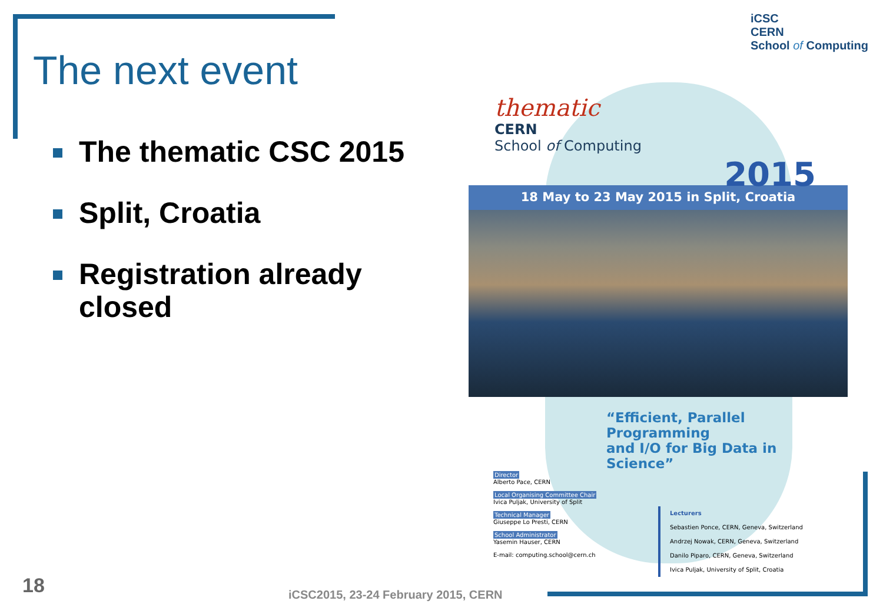The next event
iCSC
CERN
School of Computing
The thematic CSC 2015
Split, Croatia
Registration already closed
thematic
CERN
School of Computing
2015
18 May to 23 May 2015 in Split, Croatia
“Efficient, Parallel Programming
and I/O for Big Data in Science”
Director
Alberto Pace, CERN
Local Organising Committee Chair
Ivica Puljak, University of Split
Technical Manager
Giuseppe Lo Presti, CERN
School Administrator
Yasemin Hauser, CERN
E-mail: computing.school@cern.ch
Lecturers
Sebastien Ponce, CERN, Geneva, Switzerland
Andrzej Nowak, CERN, Geneva, Switzerland
Danilo Piparo, CERN, Geneva, Switzerland
Ivica Puljak, University of Split, Croatia
18
iCSC2015, 23-24 February 2015, CERN